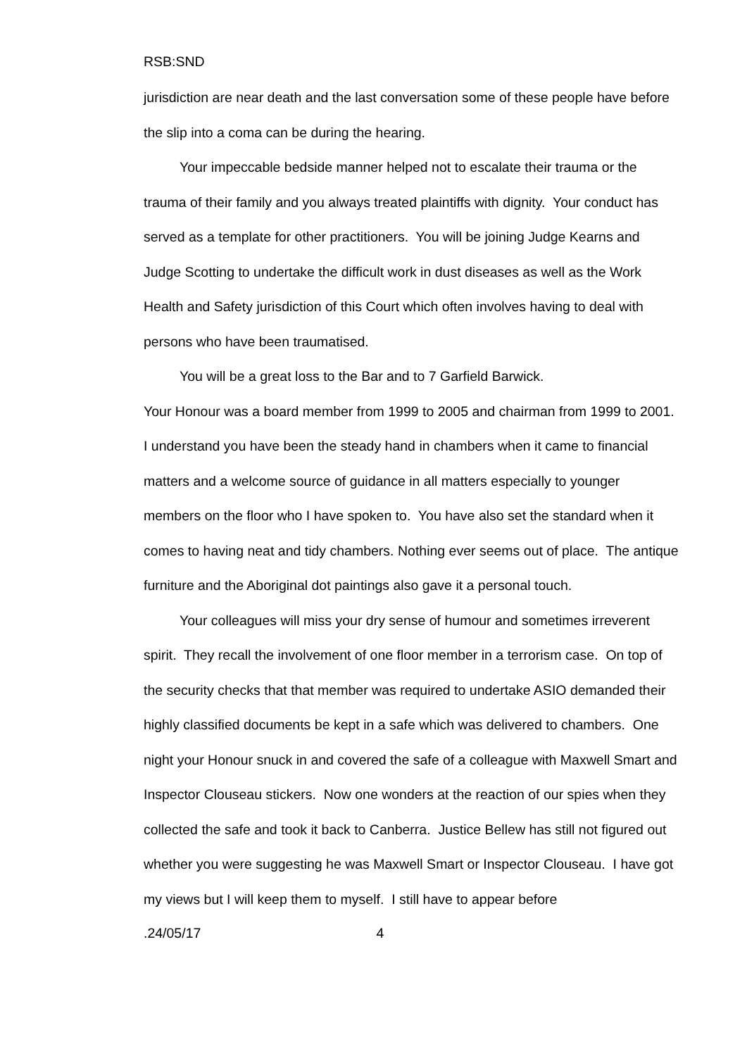RSB:SND
jurisdiction are near death and the last conversation some of these people have before the slip into a coma can be during the hearing.
Your impeccable bedside manner helped not to escalate their trauma or the trauma of their family and you always treated plaintiffs with dignity. Your conduct has served as a template for other practitioners. You will be joining Judge Kearns and Judge Scotting to undertake the difficult work in dust diseases as well as the Work Health and Safety jurisdiction of this Court which often involves having to deal with persons who have been traumatised.
You will be a great loss to the Bar and to 7 Garfield Barwick.
Your Honour was a board member from 1999 to 2005 and chairman from 1999 to 2001. I understand you have been the steady hand in chambers when it came to financial matters and a welcome source of guidance in all matters especially to younger members on the floor who I have spoken to. You have also set the standard when it comes to having neat and tidy chambers. Nothing ever seems out of place. The antique furniture and the Aboriginal dot paintings also gave it a personal touch.
Your colleagues will miss your dry sense of humour and sometimes irreverent spirit. They recall the involvement of one floor member in a terrorism case. On top of the security checks that that member was required to undertake ASIO demanded their highly classified documents be kept in a safe which was delivered to chambers. One night your Honour snuck in and covered the safe of a colleague with Maxwell Smart and Inspector Clouseau stickers. Now one wonders at the reaction of our spies when they collected the safe and took it back to Canberra. Justice Bellew has still not figured out whether you were suggesting he was Maxwell Smart or Inspector Clouseau. I have got my views but I will keep them to myself. I still have to appear before
.24/05/17 4